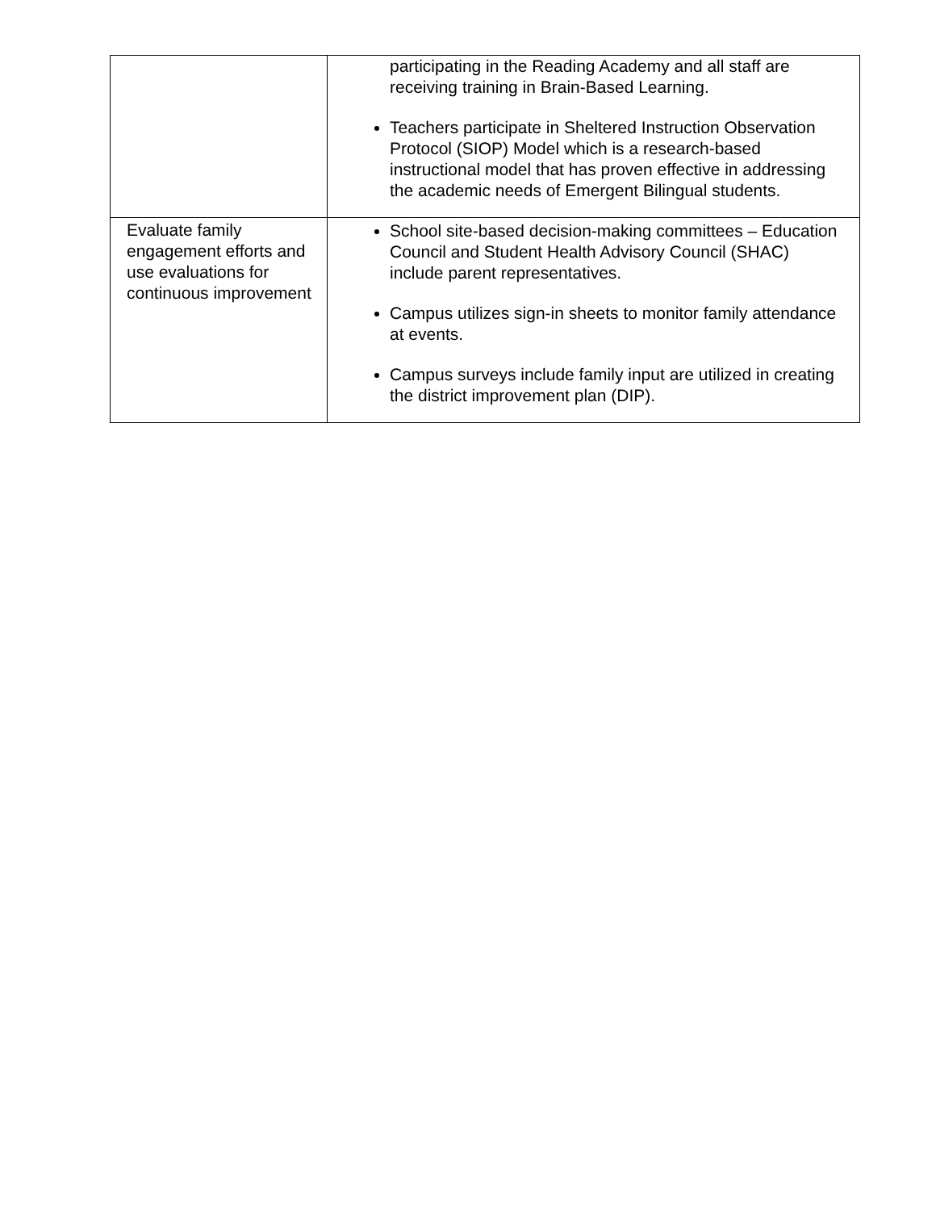| | participating in the Reading Academy and all staff are receiving training in Brain-Based Learning. Teachers participate in Sheltered Instruction Observation Protocol (SIOP) Model which is a research-based instructional model that has proven effective in addressing the academic needs of Emergent Bilingual students. |
| Evaluate family engagement efforts and use evaluations for continuous improvement | School site-based decision-making committees – Education Council and Student Health Advisory Council (SHAC) include parent representatives. Campus utilizes sign-in sheets to monitor family attendance at events. Campus surveys include family input are utilized in creating the district improvement plan (DIP). |